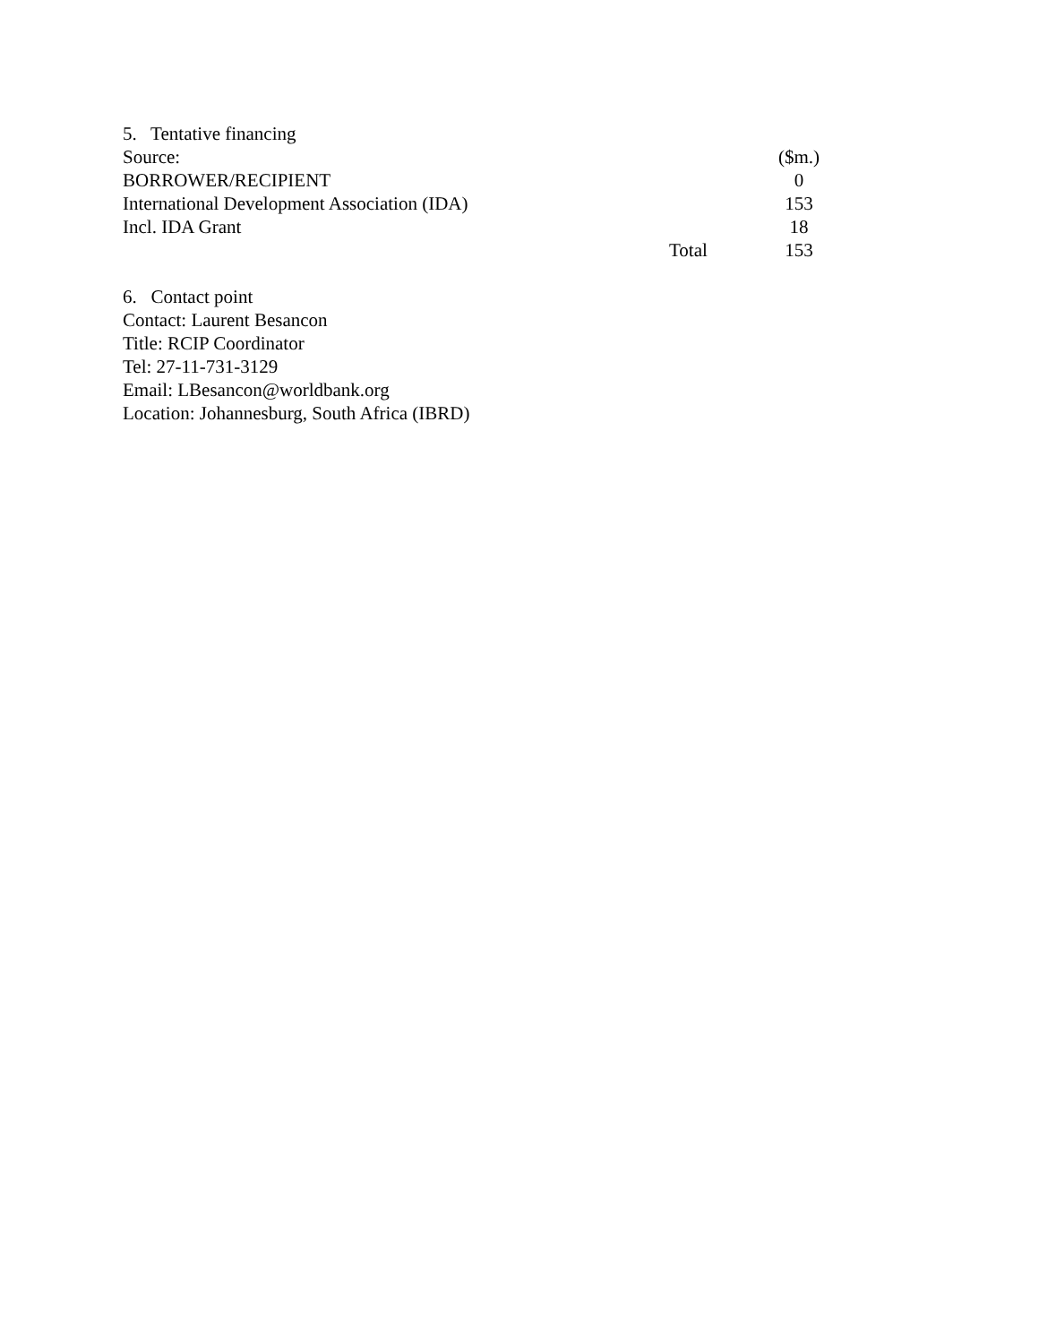5. Tentative financing
| Source: | | ($m.) |
| BORROWER/RECIPIENT | | 0 |
| International Development Association (IDA) | | 153 |
| Incl. IDA Grant | | 18 |
| | Total | 153 |
6. Contact point
Contact: Laurent Besancon
Title: RCIP Coordinator
Tel: 27-11-731-3129
Email: LBesancon@worldbank.org
Location: Johannesburg, South Africa (IBRD)